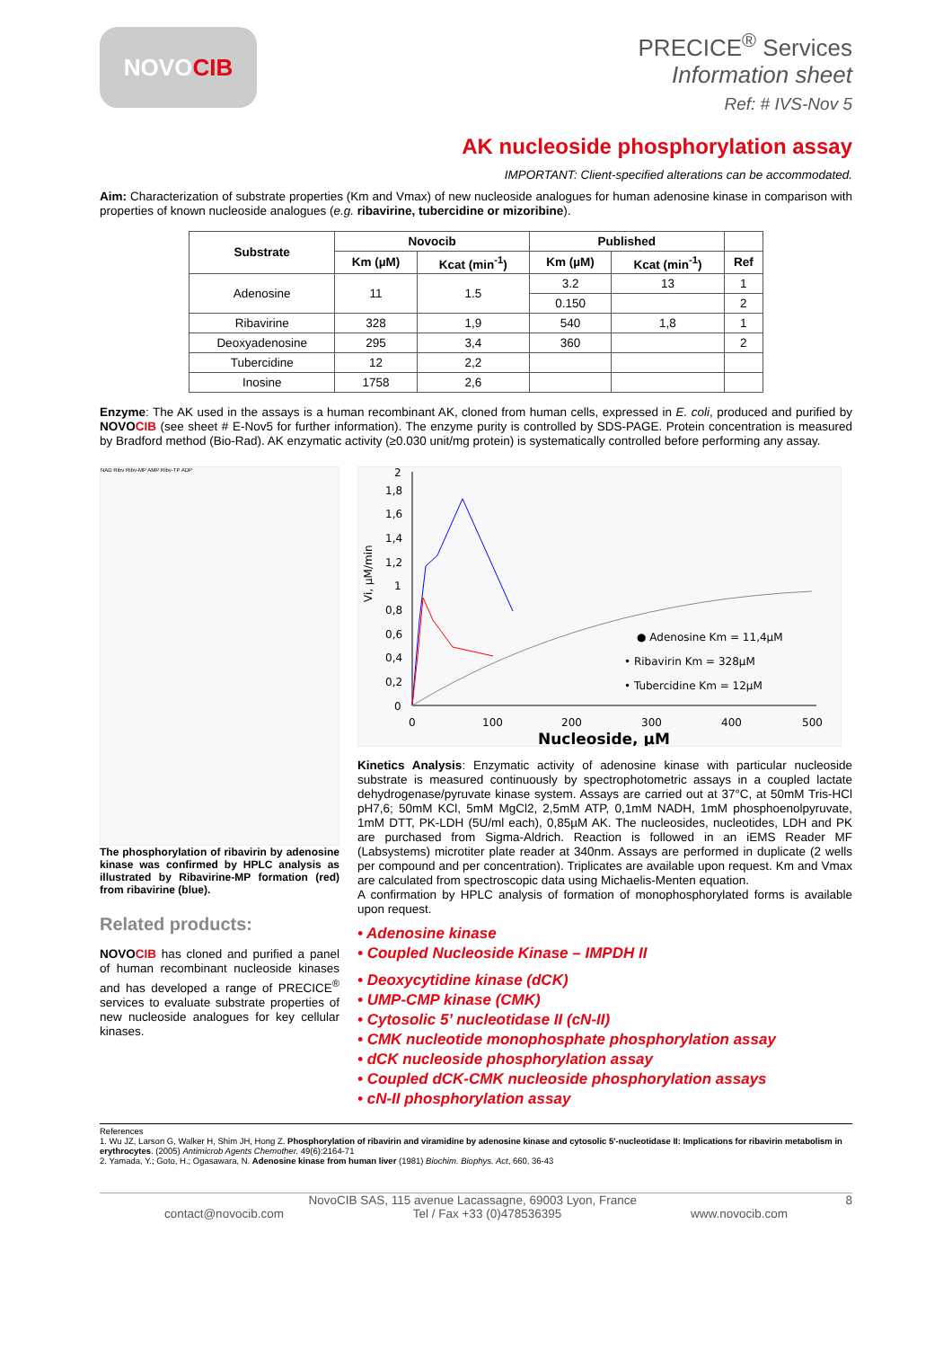NOVO CIB
PRECICE<sup>®</sup> Services
Information sheet
Ref: # IVS-Nov 5
AK nucleoside phosphorylation assay
IMPORTANT: Client-specified alterations can be accommodated.
Aim: Characterization of substrate properties (Km and Vmax) of new nucleoside analogues for human adenosine kinase in comparison with properties of known nucleoside analogues (e.g. ribavirine, tubercidine or mizoribine).
| Substrate | Novocib | | Published | | |
| --- | --- | --- | --- | --- | --- |
| | Km (µM) | Kcat (min<sup>-1</sup>) | Km (µM) | Kcat (min<sup>-1</sup>) | Ref |
| Adenosine | 11 | 1.5 | 3.2 | 13 | 1 |
| | | | 0.150 | | 2 |
| Ribavirine | 328 | 1,9 | 540 | 1,8 | 1 |
| Deoxyadenosine | 295 | 3,4 | 360 | | 2 |
| Tubercidine | 12 | 2,2 | | | |
| Inosine | 1758 | 2,6 | | | |
Enzyme: The AK used in the assays is a human recombinant AK, cloned from human cells, expressed in E. coli, produced and purified by NOVO CIB (see sheet # E-Nov5 for further information). The enzyme purity is controlled by SDS-PAGE. Protein concentration is measured by Bradford method (Bio-Rad). AK enzymatic activity (≥0.030 unit/mg protein) is systematically controlled before performing any assay.
NAD Ribv Ribv-MP AMP Ribv-TP ADP
The phosphorylation of ribavirin by adenosine kinase was confirmed by HPLC analysis as illustrated by Ribavirine-MP formation (red) from ribavirine (blue).
Related products:
NOVO CIB has cloned and purified a panel of human recombinant nucleoside kinases and has developed a range of PRECICE<sup>®</sup> services to evaluate substrate properties of new nucleoside analogues for key cellular kinases.
Vi, µM/min
2
1,8
1,6
1,4
1,2
1
0,8
0,6
0,4
0,2
0
0
100
200
300
400
500
Nucleoside, µM
● Adenosine Km = 11,4µM
• Ribavirin Km = 328µM
• Tubercidine Km = 12µM
Kinetics Analysis: Enzymatic activity of adenosine kinase with particular nucleoside substrate is measured continuously by spectrophotometric assays in a coupled lactate dehydrogenase/pyruvate kinase system. Assays are carried out at 37°C, at 50mM Tris-HCl pH7,6; 50mM KCl, 5mM MgCl2, 2,5mM ATP, 0,1mM NADH, 1mM phosphoenolpyruvate, 1mM DTT, PK-LDH (5U/ml each), 0,85µM AK. The nucleosides, nucleotides, LDH and PK are purchased from Sigma-Aldrich. Reaction is followed in an iEMS Reader MF (Labsystems) microtiter plate reader at 340nm. Assays are performed in duplicate (2 wells per compound and per concentration). Triplicates are available upon request. Km and Vmax are calculated from spectroscopic data using Michaelis-Menten equation.
A confirmation by HPLC analysis of formation of monophosphorylated forms is available upon request.
• Adenosine kinase
• Coupled Nucleoside Kinase – IMPDH II
• Deoxycytidine kinase (dCK)
• UMP-CMP kinase (CMK)
• Cytosolic 5’ nucleotidase II (cN-II)
• CMK nucleotide monophosphate phosphorylation assay
• dCK nucleoside phosphorylation assay
• Coupled dCK-CMK nucleoside phosphorylation assays
• cN-II phosphorylation assay
References
1. Wu JZ, Larson G, Walker H, Shim JH, Hong Z. Phosphorylation of ribavirin and viramidine by adenosine kinase and cytosolic 5'-nucleotidase II: Implications for ribavirin metabolism in erythrocytes. (2005) Antimicrob Agents Chemother. 49(6):2164-71
2. Yamada, Y.; Goto, H.; Ogasawara, N. Adenosine kinase from human liver (1981) Biochim. Biophys. Act, 660, 36-43
NovoCIB SAS, 115 avenue Lacassagne, 69003 Lyon, France 8
contact@novocib.com Tel / Fax +33 (0)478536395 www.novocib.com